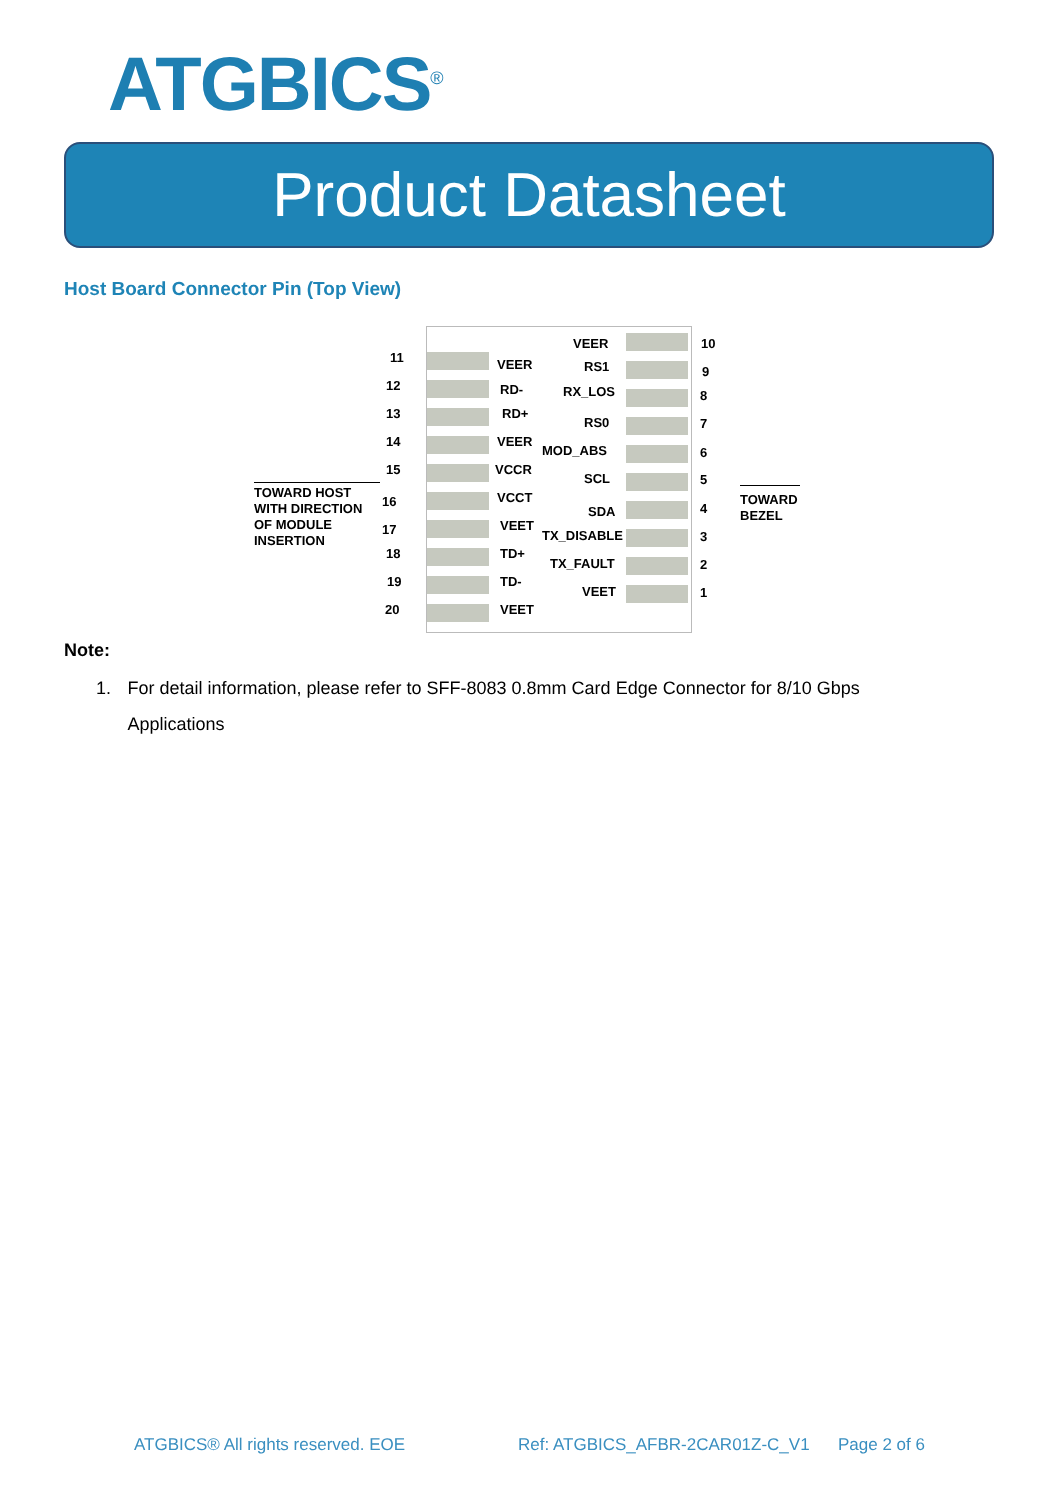ATGBICS<sup>®</sup>
Product Datasheet
Host Board Connector Pin (Top View)
11 VEER
12 RD-
13 RD+
14 VEER
15 VCCR
16 VCCT
17 VEET
18 TD+
19 TD-
20 VEET
VEER 10
RS1 9
RX_LOS 8
RS0 7
MOD_ABS 6
SCL 5
SDA 4
TX_DISABLE 3
TX_FAULT 2
VEET 1
TOWARD HOST
WITH DIRECTION
OF MODULE
INSERTION
TOWARD
BEZEL
Note:
1. For detail information, please refer to SFF-8083 0.8mm Card Edge Connector for 8/10 Gbps Applications
ATGBICS® All rights reserved. EOE
Ref: ATGBICS_AFBR-2CAR01Z-C_V1 Page 2 of 6